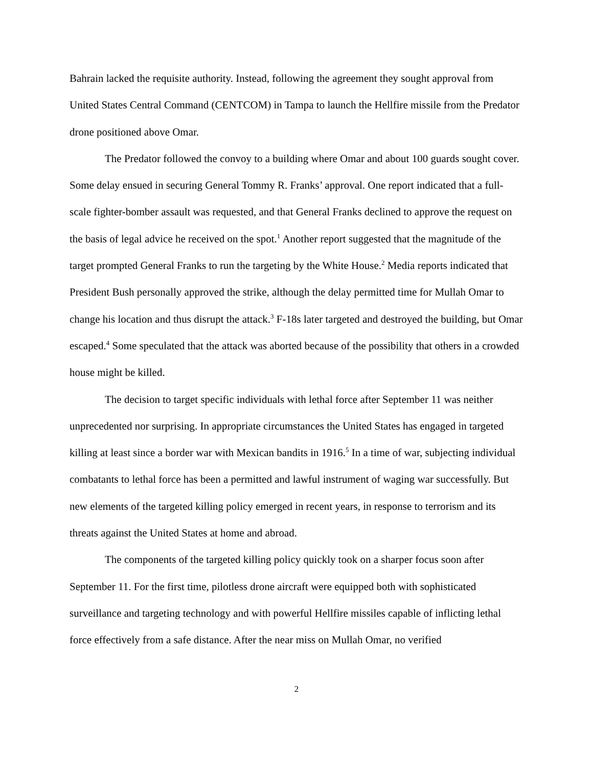Bahrain lacked the requisite authority. Instead, following the agreement they sought approval from United States Central Command (CENTCOM) in Tampa to launch the Hellfire missile from the Predator drone positioned above Omar.
The Predator followed the convoy to a building where Omar and about 100 guards sought cover. Some delay ensued in securing General Tommy R. Franks’ approval. One report indicated that a full-scale fighter-bomber assault was requested, and that General Franks declined to approve the request on the basis of legal advice he received on the spot.<sup>1</sup> Another report suggested that the magnitude of the target prompted General Franks to run the targeting by the White House.<sup>2</sup> Media reports indicated that President Bush personally approved the strike, although the delay permitted time for Mullah Omar to change his location and thus disrupt the attack.<sup>3</sup> F-18s later targeted and destroyed the building, but Omar escaped.<sup>4</sup> Some speculated that the attack was aborted because of the possibility that others in a crowded house might be killed.
The decision to target specific individuals with lethal force after September 11 was neither unprecedented nor surprising. In appropriate circumstances the United States has engaged in targeted killing at least since a border war with Mexican bandits in 1916.<sup>5</sup> In a time of war, subjecting individual combatants to lethal force has been a permitted and lawful instrument of waging war successfully. But new elements of the targeted killing policy emerged in recent years, in response to terrorism and its threats against the United States at home and abroad.
The components of the targeted killing policy quickly took on a sharper focus soon after September 11. For the first time, pilotless drone aircraft were equipped both with sophisticated surveillance and targeting technology and with powerful Hellfire missiles capable of inflicting lethal force effectively from a safe distance. After the near miss on Mullah Omar, no verified
2